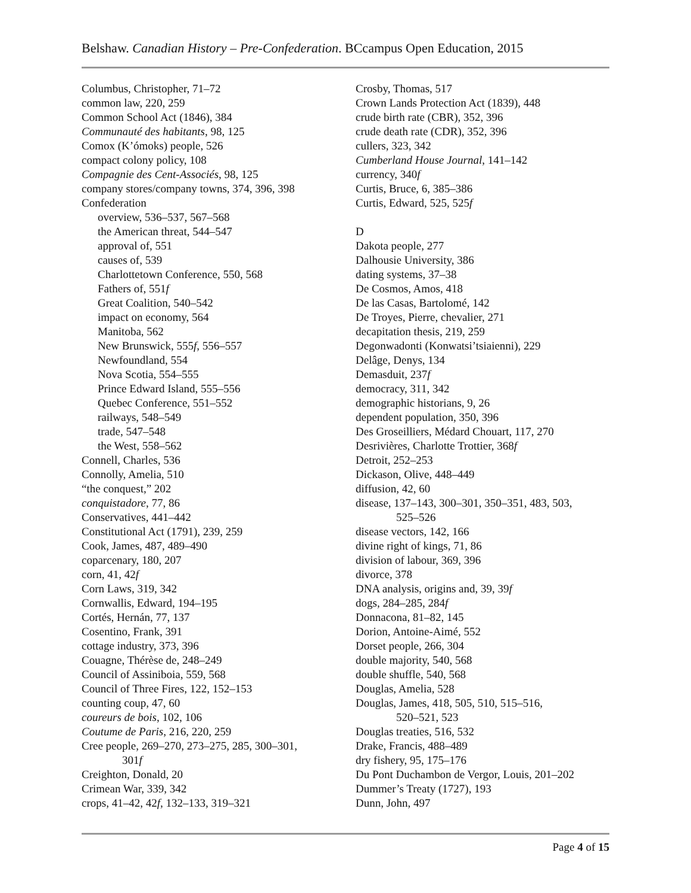Belshaw. Canadian History – Pre-Confederation. BCcampus Open Education, 2015
Columbus, Christopher, 71–72
common law, 220, 259
Common School Act (1846), 384
Communauté des habitants, 98, 125
Comox (K’ómoks) people, 526
compact colony policy, 108
Compagnie des Cent-Associés, 98, 125
company stores/company towns, 374, 396, 398
Confederation
overview, 536–537, 567–568
the American threat, 544–547
approval of, 551
causes of, 539
Charlottetown Conference, 550, 568
Fathers of, 551f
Great Coalition, 540–542
impact on economy, 564
Manitoba, 562
New Brunswick, 555f, 556–557
Newfoundland, 554
Nova Scotia, 554–555
Prince Edward Island, 555–556
Quebec Conference, 551–552
railways, 548–549
trade, 547–548
the West, 558–562
Connell, Charles, 536
Connolly, Amelia, 510
“the conquest,” 202
conquistadore, 77, 86
Conservatives, 441–442
Constitutional Act (1791), 239, 259
Cook, James, 487, 489–490
coparcenary, 180, 207
corn, 41, 42f
Corn Laws, 319, 342
Cornwallis, Edward, 194–195
Cortés, Hernán, 77, 137
Cosentino, Frank, 391
cottage industry, 373, 396
Couagne, Thérèse de, 248–249
Council of Assiniboia, 559, 568
Council of Three Fires, 122, 152–153
counting coup, 47, 60
coureurs de bois, 102, 106
Coutume de Paris, 216, 220, 259
Cree people, 269–270, 273–275, 285, 300–301,
301f
Creighton, Donald, 20
Crimean War, 339, 342
crops, 41–42, 42f, 132–133, 319–321
Crosby, Thomas, 517
Crown Lands Protection Act (1839), 448
crude birth rate (CBR), 352, 396
crude death rate (CDR), 352, 396
cullers, 323, 342
Cumberland House Journal, 141–142
currency, 340f
Curtis, Bruce, 6, 385–386
Curtis, Edward, 525, 525f
D
Dakota people, 277
Dalhousie University, 386
dating systems, 37–38
De Cosmos, Amos, 418
De las Casas, Bartolomé, 142
De Troyes, Pierre, chevalier, 271
decapitation thesis, 219, 259
Degonwadonti (Konwatsi’tsiaienni), 229
Delâge, Denys, 134
Demasduit, 237f
democracy, 311, 342
demographic historians, 9, 26
dependent population, 350, 396
Des Groseilliers, Médard Chouart, 117, 270
Desrivières, Charlotte Trottier, 368f
Detroit, 252–253
Dickason, Olive, 448–449
diffusion, 42, 60
disease, 137–143, 300–301, 350–351, 483, 503,
525–526
disease vectors, 142, 166
divine right of kings, 71, 86
division of labour, 369, 396
divorce, 378
DNA analysis, origins and, 39, 39f
dogs, 284–285, 284f
Donnacona, 81–82, 145
Dorion, Antoine-Aimé, 552
Dorset people, 266, 304
double majority, 540, 568
double shuffle, 540, 568
Douglas, Amelia, 528
Douglas, James, 418, 505, 510, 515–516,
520–521, 523
Douglas treaties, 516, 532
Drake, Francis, 488–489
dry fishery, 95, 175–176
Du Pont Duchambon de Vergor, Louis, 201–202
Dummer’s Treaty (1727), 193
Dunn, John, 497
Page 4 of 15